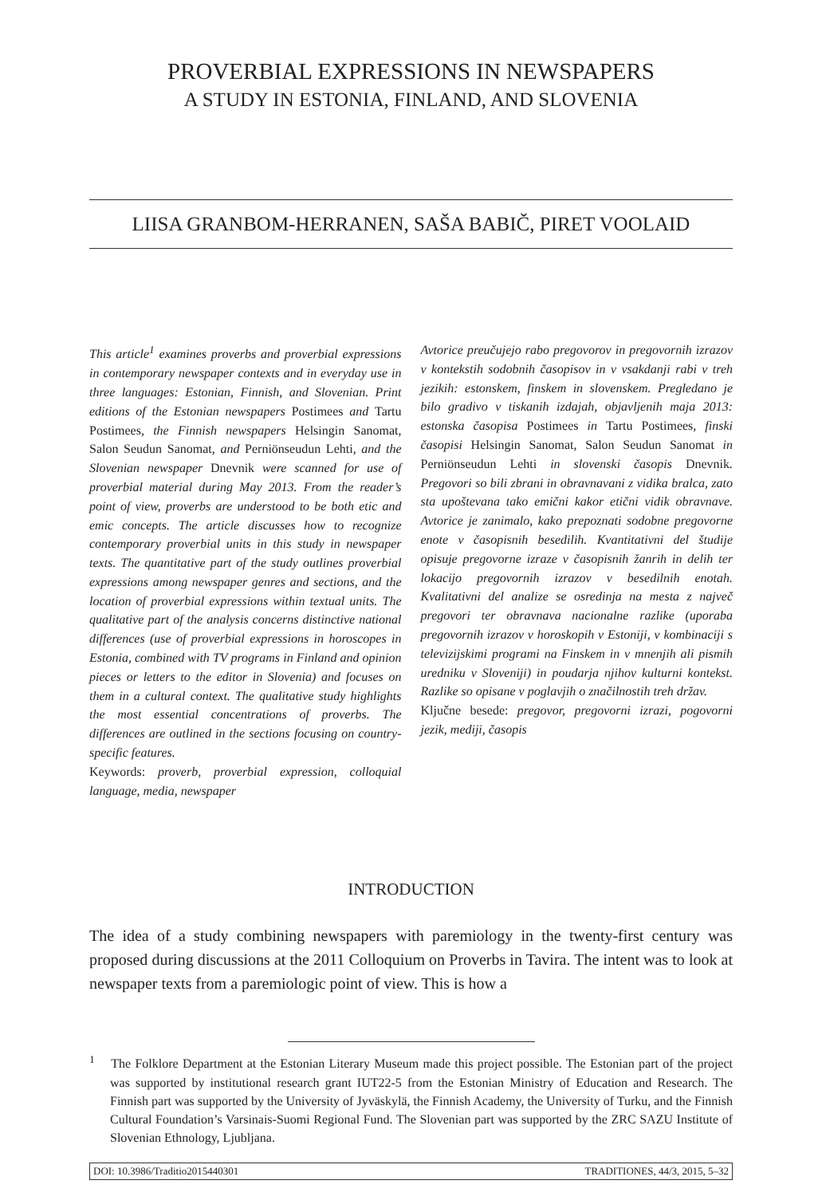PROVERBIAL EXPRESSIONS IN NEWSPAPERS
A STUDY IN ESTONIA, FINLAND, AND SLOVENIA
LIISA GRANBOM-HERRANEN, SAŠA BABIČ, PIRET VOOLAID
This article<sup>1</sup> examines proverbs and proverbial expressions in contemporary newspaper contexts and in everyday use in three languages: Estonian, Finnish, and Slovenian. Print editions of the Estonian newspapers Postimees and Tartu Postimees, the Finnish newspapers Helsingin Sanomat, Salon Seudun Sanomat, and Perniönseudun Lehti, and the Slovenian newspaper Dnevnik were scanned for use of proverbial material during May 2013. From the reader’s point of view, proverbs are understood to be both etic and emic concepts. The article discusses how to recognize contemporary proverbial units in this study in newspaper texts. The quantitative part of the study outlines proverbial expressions among newspaper genres and sections, and the location of proverbial expressions within textual units. The qualitative part of the analysis concerns distinctive national differences (use of proverbial expressions in horoscopes in Estonia, combined with TV programs in Finland and opinion pieces or letters to the editor in Slovenia) and focuses on them in a cultural context. The qualitative study highlights the most essential concentrations of proverbs. The differences are outlined in the sections focusing on country-specific features.
Keywords: proverb, proverbial expression, colloquial language, media, newspaper
Avtorice preučujejo rabo pregovorov in pregovornih izrazov v kontekstih sodobnih časopisov in v vsakdanji rabi v treh jezikih: estonskem, finskem in slovenskem. Pregledano je bilo gradivo v tiskanih izdajah, objavljenih maja 2013: estonska časopisa Postimees in Tartu Postimees, finski časopisi Helsingin Sanomat, Salon Seudun Sanomat in Perniönseudun Lehti in slovenski časopis Dnevnik. Pregovori so bili zbrani in obravnavani z vidika bralca, zato sta upoštevana tako emični kakor etični vidik obravnave. Avtorice je zanimalo, kako prepoznati sodobne pregovorne enote v časopisnih besedilih. Kvantitativni del študije opisuje pregovorne izraze v časopisnih žanrih in delih ter lokacijo pregovornih izrazov v besedilnih enotah. Kvalitativni del analize se osredinja na mesta z največ pregovori ter obravnava nacionalne razlike (uporaba pregovornih izrazov v horoskopih v Estoniji, v kombinaciji s televizijskimi programi na Finskem in v mnenjih ali pismih uredniku v Sloveniji) in poudarja njihov kulturni kontekst. Razlike so opisane v poglavjih o značilnostih treh držav.
Ključne besede: pregovor, pregovorni izrazi, pogovorni jezik, mediji, časopis
INTRODUCTION
The idea of a study combining newspapers with paremiology in the twenty-first century was proposed during discussions at the 2011 Colloquium on Proverbs in Tavira. The intent was to look at newspaper texts from a paremiologic point of view. This is how a
<sup>1</sup> The Folklore Department at the Estonian Literary Museum made this project possible. The Estonian part of the project was supported by institutional research grant IUT22-5 from the Estonian Ministry of Education and Research. The Finnish part was supported by the University of Jyväskylä, the Finnish Academy, the University of Turku, and the Finnish Cultural Foundation’s Varsinais-Suomi Regional Fund. The Slovenian part was supported by the ZRC SAZU Institute of Slovenian Ethnology, Ljubljana.
DOI: 10.3986/Traditio2015440301 TRADITIONES, 44/3, 2015, 5–32